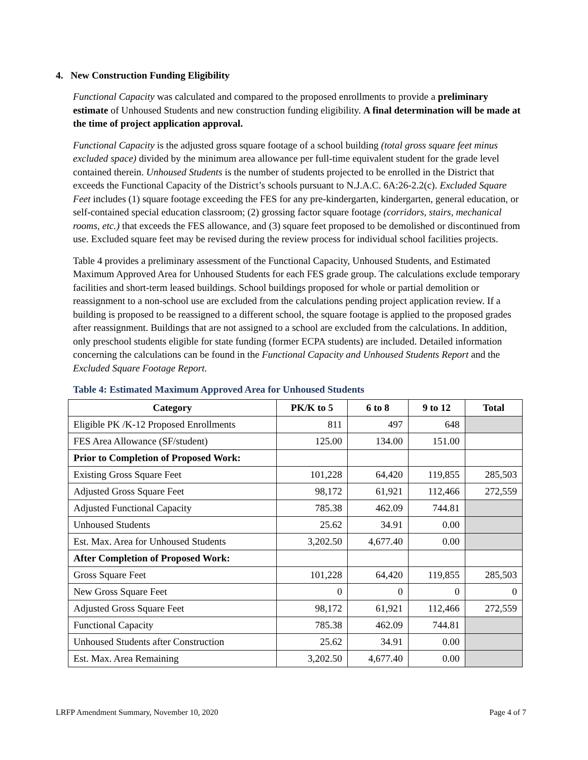4. New Construction Funding Eligibility
Functional Capacity was calculated and compared to the proposed enrollments to provide a preliminary estimate of Unhoused Students and new construction funding eligibility. A final determination will be made at the time of project application approval.
Functional Capacity is the adjusted gross square footage of a school building (total gross square feet minus excluded space) divided by the minimum area allowance per full-time equivalent student for the grade level contained therein. Unhoused Students is the number of students projected to be enrolled in the District that exceeds the Functional Capacity of the District’s schools pursuant to N.J.A.C. 6A:26-2.2(c). Excluded Square Feet includes (1) square footage exceeding the FES for any pre-kindergarten, kindergarten, general education, or self-contained special education classroom; (2) grossing factor square footage (corridors, stairs, mechanical rooms, etc.) that exceeds the FES allowance, and (3) square feet proposed to be demolished or discontinued from use. Excluded square feet may be revised during the review process for individual school facilities projects.
Table 4 provides a preliminary assessment of the Functional Capacity, Unhoused Students, and Estimated Maximum Approved Area for Unhoused Students for each FES grade group. The calculations exclude temporary facilities and short-term leased buildings. School buildings proposed for whole or partial demolition or reassignment to a non-school use are excluded from the calculations pending project application review. If a building is proposed to be reassigned to a different school, the square footage is applied to the proposed grades after reassignment. Buildings that are not assigned to a school are excluded from the calculations. In addition, only preschool students eligible for state funding (former ECPA students) are included. Detailed information concerning the calculations can be found in the Functional Capacity and Unhoused Students Report and the Excluded Square Footage Report.
Table 4: Estimated Maximum Approved Area for Unhoused Students
| Category | PK/K to 5 | 6 to 8 | 9 to 12 | Total |
| --- | --- | --- | --- | --- |
| Eligible PK /K-12 Proposed Enrollments | 811 | 497 | 648 | |
| FES Area Allowance (SF/student) | 125.00 | 134.00 | 151.00 | |
| Prior to Completion of Proposed Work: | | | | |
| Existing Gross Square Feet | 101,228 | 64,420 | 119,855 | 285,503 |
| Adjusted Gross Square Feet | 98,172 | 61,921 | 112,466 | 272,559 |
| Adjusted Functional Capacity | 785.38 | 462.09 | 744.81 | |
| Unhoused Students | 25.62 | 34.91 | 0.00 | |
| Est. Max. Area for Unhoused Students | 3,202.50 | 4,677.40 | 0.00 | |
| After Completion of Proposed Work: | | | | |
| Gross Square Feet | 101,228 | 64,420 | 119,855 | 285,503 |
| New Gross Square Feet | 0 | 0 | 0 | 0 |
| Adjusted Gross Square Feet | 98,172 | 61,921 | 112,466 | 272,559 |
| Functional Capacity | 785.38 | 462.09 | 744.81 | |
| Unhoused Students after Construction | 25.62 | 34.91 | 0.00 | |
| Est. Max. Area Remaining | 3,202.50 | 4,677.40 | 0.00 | |
LRFP Amendment Summary, November 10, 2020 Page 4 of 7